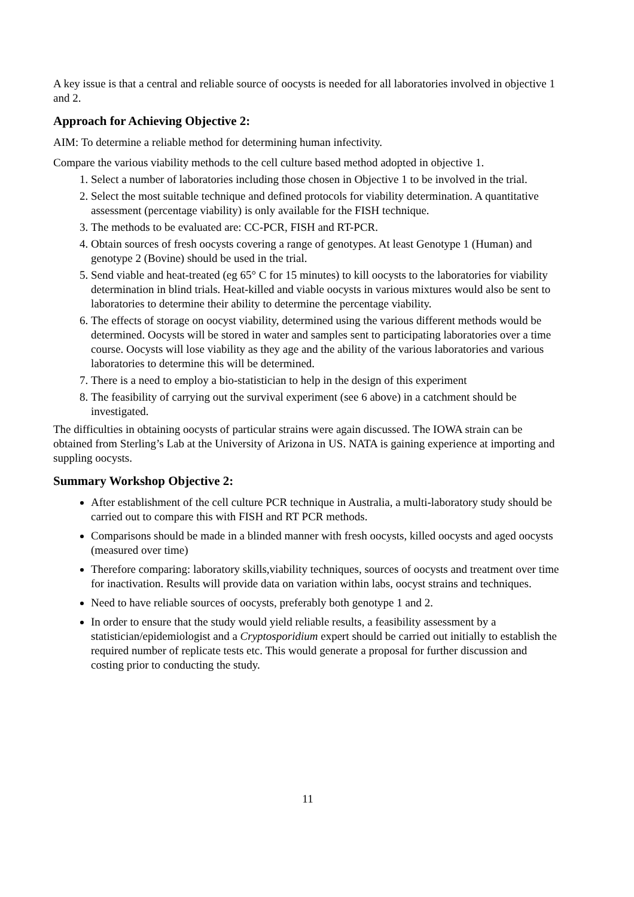A key issue is that a central and reliable source of oocysts is needed for all laboratories involved in objective 1 and 2.
Approach for Achieving Objective 2:
AIM: To determine a reliable method for determining human infectivity.
Compare the various viability methods to the cell culture based method adopted in objective 1.
1. Select a number of laboratories including those chosen in Objective 1 to be involved in the trial.
2. Select the most suitable technique and defined protocols for viability determination. A quantitative assessment (percentage viability) is only available for the FISH technique.
3. The methods to be evaluated are: CC-PCR, FISH and RT-PCR.
4. Obtain sources of fresh oocysts covering a range of genotypes. At least Genotype 1 (Human) and genotype 2 (Bovine) should be used in the trial.
5. Send viable and heat-treated (eg 65° C for 15 minutes) to kill oocysts to the laboratories for viability determination in blind trials. Heat-killed and viable oocysts in various mixtures would also be sent to laboratories to determine their ability to determine the percentage viability.
6. The effects of storage on oocyst viability, determined using the various different methods would be determined. Oocysts will be stored in water and samples sent to participating laboratories over a time course. Oocysts will lose viability as they age and the ability of the various laboratories and various laboratories to determine this will be determined.
7. There is a need to employ a bio-statistician to help in the design of this experiment
8. The feasibility of carrying out the survival experiment (see 6 above) in a catchment should be investigated.
The difficulties in obtaining oocysts of particular strains were again discussed. The IOWA strain can be obtained from Sterling’s Lab at the University of Arizona in US. NATA is gaining experience at importing and suppling oocysts.
Summary Workshop Objective 2:
After establishment of the cell culture PCR technique in Australia, a multi-laboratory study should be carried out to compare this with FISH and RT PCR methods.
Comparisons should be made in a blinded manner with fresh oocysts, killed oocysts and aged oocysts (measured over time)
Therefore comparing: laboratory skills,viability techniques, sources of oocysts and treatment over time for inactivation. Results will provide data on variation within labs, oocyst strains and techniques.
Need to have reliable sources of oocysts, preferably both genotype 1 and 2.
In order to ensure that the study would yield reliable results, a feasibility assessment by a statistician/epidemiologist and a Cryptosporidium expert should be carried out initially to establish the required number of replicate tests etc. This would generate a proposal for further discussion and costing prior to conducting the study.
11